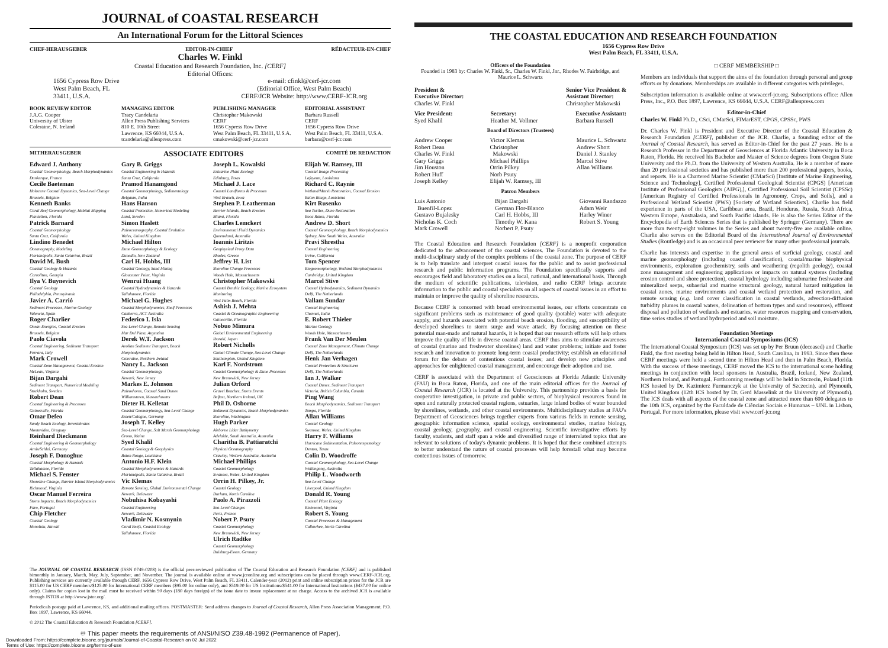JOURNAL of COASTAL RESEARCH
An International Forum for the Littoral Sciences
CHEF-HERAUSGEBER EDITOR-IN-CHIEF RÉDACTEUR-EN-CHEF
Charles W. Finkl
Coastal Education and Research Foundation, Inc. [CERF]
Editorial Offices:
1656 Cypress Row Drive
West Palm Beach, FL
33411, U.S.A.
e-mail: cfinkl@cerf-jcr.com
(Editorial Office, West Palm Beach)
CERF/JCR Website: http://www.CERF-JCR.org
BOOK REVIEW EDITOR
J.A.G. Cooper
University of Ulster
Coleraine, N. Ireland
MANAGING EDITOR
Tracy Candelaria
Allen Press Publishing Services
810 E. 10th Street
Lawrence, KS 66044, U.S.A.
tcandelaria@allenpress.com
PUBLISHING MANAGER
Christopher Makowski
CERF
1656 Cypress Row Drive
West Palm Beach, FL 33411, U.S.A.
cmakowski@cerf-jcr.com
EDITORIAL ASSISTANT
Barbara Russell
CERF
1656 Cypress Row Drive
West Palm Beach, FL 33411, U.S.A.
barbara@cerf-jcr.com
MITHERAUSGEBER ASSOCIATE EDITORS COMITÉ DE REDACTION
Edward J. Anthony
Coastal Geomorphology, Beach Morphodynamics
Dunkerque, France
Cecile Baeteman
Holocene Coastal Dynamics, Sea-Level Change
Brussels, Belgium
Kenneth Banks
Coral Reef Geomorphology, Habitat Mapping
Plantation, Florida
Patrick Barnard
Coastal Geomorphology
Santa Cruz, California
Lindino Benedet
Oceanography, Modeling
Florianópolis, Santa Catarina, Brazil
David M. Bush
Coastal Geology & Hazards
Carrollton, Georgia
Ilya V. Buynevich
Coastal Geology
Philadelphia, Pennsylvania
Javier A. Carrió
Sediment Processes, Marine Geology
Valencia, Spain
Roger Charlier
Ocean Energies, Coastal Erosion
Brussels, Belgium
Paolo Ciavola
Coastal Engineering, Sediment Transport
Ferrara, Italy
Mark Crowell
Coastal Zone Management, Coastal Erosion
McLean, Virginia
Bijan Dargahi
Sediment Transport, Numerical Modeling
Stockholm, Sweden
Robert Dean
Coastal Engineering & Processes
Gainesville, Florida
Omar Defeo
Sandy Beach Ecology, Invertebrates
Montevideo, Uruguay
Reinhard Dieckmann
Coastal Engineering & Geomorphology
Arnis/Schlei, Germany
Joseph F. Donoghue
Coastal Morphology & Hazards
Tallahassee, Florida
Michael S. Fenster
Shoreline Change, Barrier Island Morphodynamics
Richmond, Virginia
Oscar Manuel Ferreira
Storm Impacts, Beach Morphodynamics
Faro, Portugal
Chip Fletcher
Coastal Geology
Honolulu, Hawaii
Gary B. Griggs
Coastal Engineering & Hazards
Santa Cruz, California
Pramod Hanamgond
Coastal Geomorphology, Sedimentology
Belgaum, India
Hans Hanson
Coastal Protection, Numerical Modeling
Lund, Sweden
Simon Haslett
Paleoceanography, Coastal Evolution
Wales, United Kingdom
Michael Hilton
Dune Geomorphology & Ecology
Dunedin, New Zealand
Carl H. Hobbs, III
Coastal Geology, Sand Mining
Gloucester Point, Virginia
Wenrui Huang
Coastal Hydrodynamics & Hazards
Tallahassee, Florida
Michael G. Hughes
Coastal Morphodynamics, Shelf Processes
Canberra, ACT Australia
Federico I. Isla
Sea-Level Change, Remote Sensing
Mar Del Plata, Argentina
Derek W.T. Jackson
Aeolian Sediment Transport, Beach Morphodynamics
Coleraine, Northern Ireland
Nancy L. Jackson
Coastal Geomorphology
Newark, New Jersey
Markes E. Johnson
Paleoshores, Coastal Sand Dunes
Williamstown, Massachusetts
Dieter H. Kelletat
Coastal Geomorphology, Sea-Level Change
Essen/Cologne, Germany
Joseph T. Kelley
Sea-Level Change, Salt Marsh Geomorphology
Orono, Maine
Syed Khalil
Coastal Geology & Geophysics
Baton Rouge, Louisiana
Antonio H.F. Klein
Coastal Morphodynamics & Hazards
Florianópolis, Santa Catarina, Brazil
Vic Klemas
Remote Sensing, Global Environmental Change
Newark, Delaware
Nobuhisa Kobayashi
Coastal Engineering
Newark, Delaware
Vladimir N. Kosmynin
Coral Reefs, Coastal Ecology
Tallahassee, Florida
Joseph L. Kowalski
Estuarine Plant Ecology
Edinburg, Texas
Michael J. Lace
Coastal Landforms & Processes
West Branch, Iowa
Stephen P. Leatherman
Barrier Islands, Beach Erosion
Miami, Florida
Charles Lemckert
Environmental Fluid Dynamics
Queensland, Australia
Ioannis Liritzis
Geophysical Proxy Data
Rhodes, Greece
Jeffrey H. List
Shoreline Change Processes
Woods Hole, Massachusetts
Christopher Makowski
Coastal Benthic Ecology, Marine Ecosystem Monitoring
West Palm Beach, Florida
Ashish J. Mehta
Coastal & Oceanographic Engineering
Gainesville, Florida
Nobuo Mimura
Global Environmental Engineering
Ibaraki, Japan
Robert Nicholls
Global Climate Change, Sea-Level Change
Southampton, United Kingdom
Karl F. Nordstrom
Coastal Geomorphology & Dune Processes
New Brunswick, New Jersey
Julian Orford
Gravel Beaches, Storm Events
Belfast, Northern Ireland, UK
Phil D. Osborne
Sediment Dynamics, Beach Morphodynamics
Shoreline, Washington
Hugh Parker
Airborne Lidar Bathymetry
Adelaide, South Australia, Australia
Charitha B. Pattiaratchi
Physical Oceanography
Crawley, Western Australia, Australia
Michael Phillips
Coastal Geomorphology
Swansea, Wales, United Kingdom
Orrin H. Pilkey, Jr.
Coastal Geology
Durham, North Carolina
Paolo A. Pirazzoli
Sea-Level Changes
Paris, France
Nobert P. Psuty
Coastal Geomorphology
New Brunswick, New Jersey
Ulrich Radtke
Coastal Geomorphology
Duisburg-Essen, Germany
Elijah W. Ramsey, III
Coastal Image Processing
Lafayette, Louisiana
Richard C. Raynie
Wetland/Marsh Restoration, Coastal Erosion
Baton Rouge, Louisiana
Kirt Rusenko
Sea Turtles, Dune Restoration
Boca Raton, Florida
Andrew D. Short
Coastal Geomorphology, Beach Morphodynamics
Sydney, New South Wales, Australia
Pravi Shrestha
Coastal Engineering
Irvine, California
Tom Spencer
Biogeomorphology, Wetland Morphodynamics
Cambridge, United Kingdom
Marcel Stive
Coastal Hydrodynamics, Sediment Dynamics
Delft, The Netherlands
Vallam Sundar
Coastal Engineering
Chennai, India
E. Robert Thieler
Marine Geology
Woods Hole, Massachusetts
Frank Van Der Meulen
Coastal Zone Management, Climate Change
Delft, The Netherlands
Henk Jan Verhagen
Coastal Protection & Structures
Delft, The Netherlands
Ian J. Walker
Coastal Dunes, Sediment Transport
Victoria, British Columbia, Canada
Ping Wang
Beach Morphodynamics, Sediment Transport
Tampa, Florida
Allan Williams
Coastal Geology
Swansea, Wales, United Kingdom
Harry F. Williams
Hurricane Sedimentation, Paleotempestology
Denton, Texas
Colin D. Woodroffe
Coastal Geomorphology, Sea-Level Change
Wollongong, Australia
Philip L. Woodworth
Sea-Level Change
Liverpool, United Kingdom
Donald R. Young
Coastal Plant Ecology
Richmond, Virginia
Robert S. Young
Coastal Processes & Management
Cullowhee, North Carolina
The JOURNAL OF COASTAL RESEARCH (ISSN 0749-0208) is the official peer-reviewed publication of The Coastal Education and Research Foundation [CERF] and is published bimonthly in January, March, May, July, September, and November. The journal is available online at www.jcronline.org and subscriptions can be placed through www.CERF-JCR.org. Publishing services are currently available through CERF, 1656 Cypress Row Drive, West Palm Beach, FL 33411. Calender-year (2012) print and online subscription prices for the JCR are $115.00 for US CERF members/$125.00 for International CERF members ($95.00 for online only), and $519.00 for US Institutions/$541.00 for International Institutions ($437.00 for online only). Claims for copies lost in the mail must be received within 90 days (180 days foreign) of the issue date to insure replacement at no charge. Access to the archived JCR is available through JSTOR at http://www.jstor.org/.
Periodicals postage paid at Lawrence, KS, and additional mailing offices. POSTMASTER: Send address changes to Journal of Coastal Research, Allen Press Association Management, P.O. Box 1897, Lawrence, KS 66044.
© 2012 The Coastal Education & Research Foundation [CERF].
♾ This paper meets the requirements of ANSI/NISO Z39.48-1992 (Permanence of Paper).
THE COASTAL EDUCATION AND RESEARCH FOUNDATION
1656 Cypress Row Drive
West Palm Beach, FL 33411, U.S.A.
Officers of the Foundation
Founded in 1983 by: Charles W. Finkl, Sr., Charles W. Finkl, Jnr., Rhodes W. Fairbridge, and Maurice L. Schwartz
President &
Executive Director:
Charles W. Finkl
Senior Vice President &
Assistant Director:
Christopher Makowski
Vice President:
Syed Khalil
Secretary:
Heather M. Vollmer
Executive Assistant:
Barbara Russell
Board of Directors (Trustees)
Andrew Cooper
Robert Dean
Charles W. Finkl
Gary Griggs
Jim Houston
Robert Huff
Joseph Kelley
Victor Klemas
Christopher
Makowski
Michael Phillips
Orrin Pilkey
Norb Psuty
Elijah W. Ramsey, III
Maurice L. Schwartz
Andrew Short
Daniel J. Stanley
Marcel Stive
Allan Williams
Patron Members
Luis Antonio
Buenfil-Lopez
Gustavo Bujalesky
Nicholas K. Coch
Mark Crowell
Bijan Dargahi
German Flor-Blanco
Carl H. Hobbs, III
Timothy W. Kana
Norbert P. Psuty
Giovanni Randazzo
Adam Weir
Harley Winer
Robert S. Young
The Coastal Education and Research Foundation [CERF] is a nonprofit corporation dedicated to the advancement of the coastal sciences. The Foundation is devoted to the multi-disciplinary study of the complex problems of the coastal zone. The purpose of CERF is to help translate and interpret coastal issues for the public and to assist professional research and public information programs. The Foundation specifically supports and encourages field and laboratory studies on a local, national, and international basis. Through the medium of scientific publications, television, and radio CERF brings accurate information to the public and coastal specialists on all aspects of coastal issues in an effort to maintain or improve the quality of shoreline resources.
Because CERF is concerned with broad environmental issues, our efforts concentrate on significant problems such as maintenance of good quality (potable) water with adequate supply, and hazards associated with potential beach erosion, flooding, and susceptibility of developed shorelines to storm surge and wave attack. By focusing attention on these potential man-made and natural hazards, it is hoped that our research efforts will help others improve the quality of life in diverse coastal areas. CERF thus aims to stimulate awareness of coastal (marine and freshwater shorelines) land and water problems; initiate and foster research and innovation to promote long-term coastal productivity; establish an educational forum for the debate of contentious coastal issues; and develop new principles and approaches for enlightened coastal management, and encourage their adoption and use.
CERF is associated with the Department of Geosciences at Florida Atlantic University (FAU) in Boca Raton, Florida, and one of the main editorial offices for the Journal of Coastal Research (JCR) is located at the University. This partnership provides a basis for cooperative investigation, in private and public sectors, of biophysical resources found in open and naturally protected coastal regions, estuaries, large inland bodies of water bounded by shorelines, wetlands, and other coastal environments. Multidisciplinary studies at FAU's Department of Geosciences brings together experts from various fields in remote sensing, geographic information science, spatial ecology, environmental studies, marine biology, coastal geology, geography, and coastal engineering. Scientific investigative efforts by faculty, students, and staff span a wide and diversified range of interrelated topics that are relevant to solutions of today's dynamic problems. It is hoped that these combined attempts to better understand the nature of coastal processes will help forestall what may become contentious issues of tomorrow.
□ CERF MEMBERSHIP □
Members are individuals that support the aims of the foundation through personal and group efforts or by donations. Memberships are available in different categories with privileges.
Subscription information is available online at www.cerf-jcr.org. Subscriptions office: Allen Press, Inc., P.O. Box 1897, Lawrence, KS 66044, U.S.A. CERF@allenpress.com
Editor-in-Chief
Charles W. Finkl Ph.D., CSci, CMarSci, FIMarEST, CPGS, CPSSc, PWS
Dr. Charles W. Finkl is President and Executive Director of the Coastal Education & Research Foundation [CERF], publisher of the JCR. Charlie, a founding editor of the Journal of Coastal Research, has served as Editor-in-Chief for the past 27 years. He is a Research Professor in the Department of Geosciences at Florida Atlantic University in Boca Raton, Florida. He received his Bachelor and Master of Science degrees from Oregon State University and the Ph.D. from the University of Western Australia. He is a member of more than 20 professional societies and has published more than 200 professional papers, books, and reports. He is a Chartered Marine Scientist (CMarSci) [Institute of Marine Engineering, Science and Technology], Certified Professional Geological Scientist (CPGS) [American Institute of Professional Geologists (AIPG),], Certified Professional Soil Scientist (CPSSc) [American Registry of Certified Professionals in Agronomy, Crops, and Soils], and a Professional Wetland Scientist (PWS) [Society of Wetland Scientists]. Charlie has field experience in parts of the USA, Caribbean area, Brazil, Honduras, Russia, South Africa, Western Europe, Australasia, and South Pacific islands. He is also the Series Editor of the Encyclopedia of Earth Sciences Series that is published by Springer (Germany). There are more than twenty-eight volumes in the Series and about twenty-five are available online. Charlie also serves on the Editorial Board of the International Journal of Environmental Studies (Routledge) and is an occasional peer reviewer for many other professional journals.
Charlie has interests and expertise in the general areas of surficial geology, coastal and marine geomorphology (including coastal classification), coastal/marine biophysical environments, exploration geochemistry, soils and weathering (regolith geology), coastal zone management and engineering applications or impacts on natural systems (including erosion control and shore protection), coastal hydrology including submarine freshwater and mineralized seeps, subaerial and marine structural geology, natural hazard mitigation in coastal zones, marine environments and coastal wetland protection and restoration, and remote sensing (e.g. land cover classification in coastal wetlands, advection-diffusion turbidity plumes in coastal waters, delineation of bottom types and sand resources), effluent disposal and pollution of wetlands and estuaries, water resources mapping and conservation, time series studies of wetland hydroperiod and soil moisture.
Foundation Meetings
International Coastal Symposiums (ICS)
The International Coastal Symposium (ICS) was set up by Per Bruun (deceased) and Charlie Finkl, the first meeting being held in Hilton Head, South Carolina, in 1993. Since then these CERF meetings were held a second time in Hilton Head and then in Palm Beach, Florida. With the success of these meetings, CERF moved the ICS to the international scene holding meetings in conjunction with local sponsors in Australia, Brazil, Iceland, New Zealand, Northern Ireland, and Portugal. Forthcoming meetings will be held in Szczecin, Poland (11th ICS hosted by Dr. Kazimierz Furmanczyk at the University of Szczecin), and Plymouth, United Kingdom (12th ICS hosted by Dr. Gerd Masselink at the University of Plymouth). The ICS deals with all aspects of the coastal zone and attracted more than 600 delegates to the 10th ICS, organized by the Faculdade de Ciências Sociais e Humanas – UNL in Lisbon, Portugal. For more information, please visit www.cerf-jcr.org
Downloaded From: https://complete.bioone.org/journals/Journal-of-Coastal-Research on 02 Jul 2022
Terms of Use: https://complete.bioone.org/terms-of-use